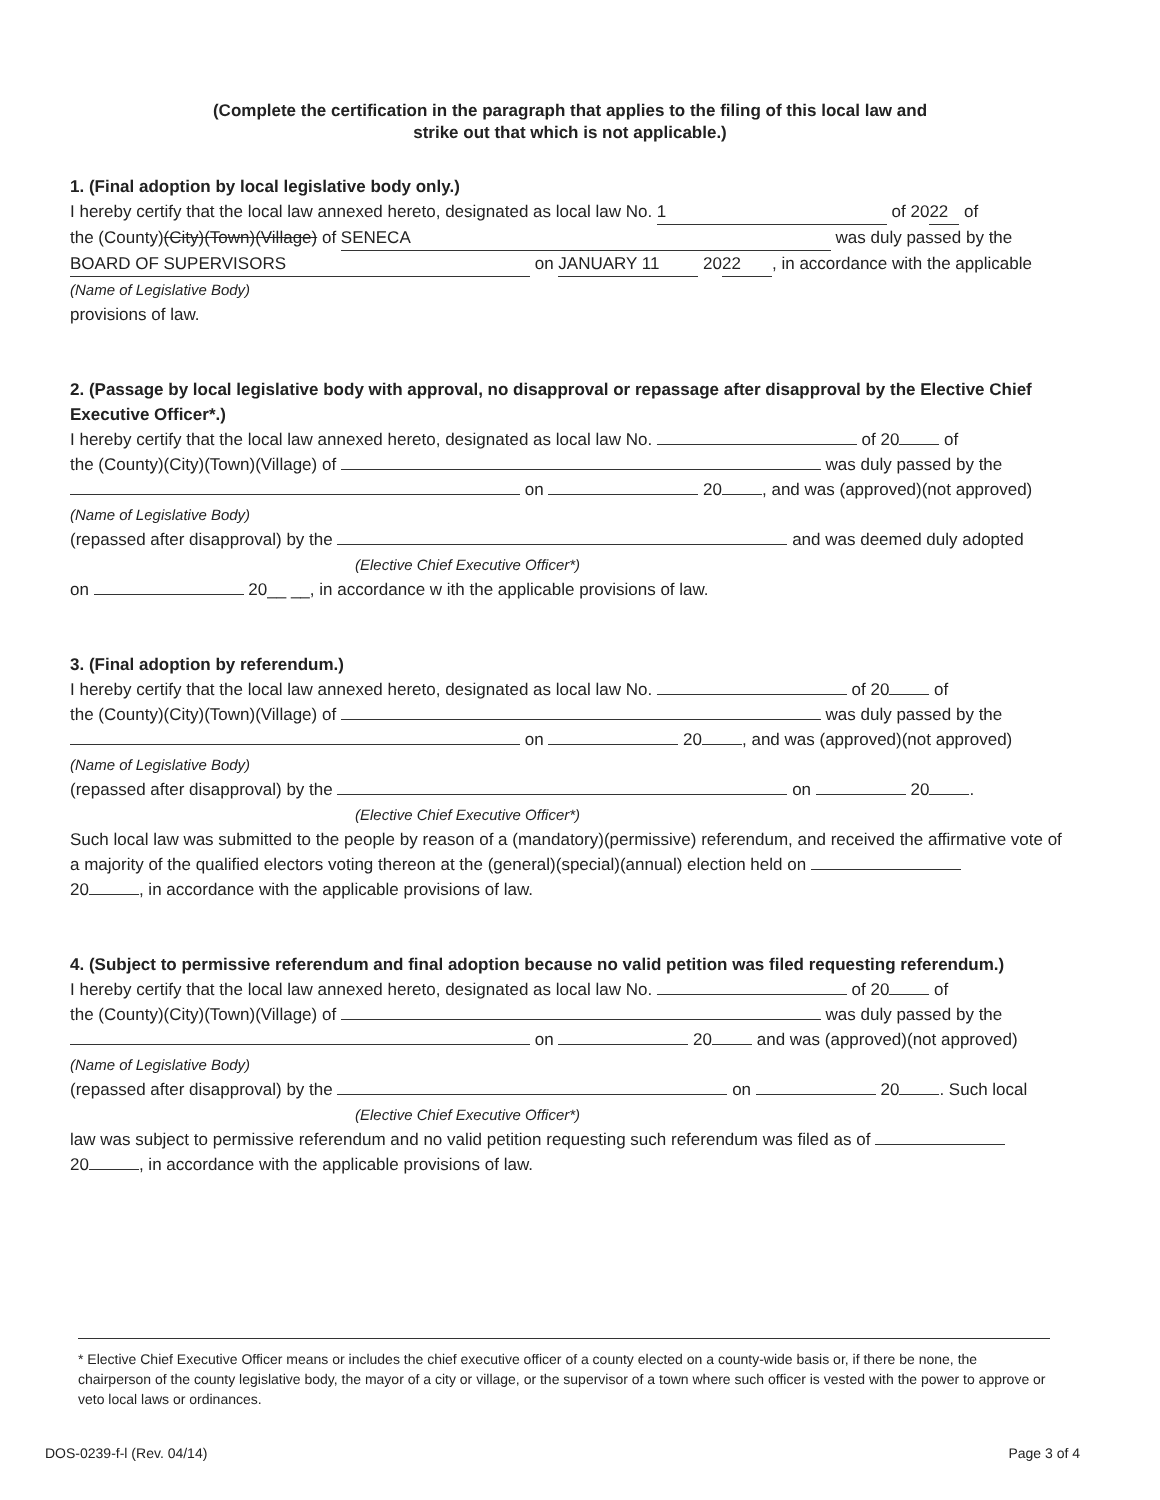(Complete the certification in the paragraph that applies to the filing of this local law and
strike out that which is not applicable.)
1. (Final adoption by local legislative body only.)
I hereby certify that the local law annexed hereto, designated as local law No. 1 of 20 22 of
the (County)(City)(Town)(Village) of SENECA was duly passed by the
BOARD OF SUPERVISORS on JANUARY 11 20 22, in accordance with the applicable
(Name of Legislative Body)
provisions of law.
2. (Passage by local legislative body with approval, no disapproval or repassage after disapproval by the Elective Chief Executive Officer*.)
I hereby certify that the local law annexed hereto, designated as local law No. of 20 of
the (County)(City)(Town)(Village) of was duly passed by the
on 20 , and was (approved)(not approved)
(Name of Legislative Body)
(repassed after disapproval) by the and was deemed duly adopted
(Elective Chief Executive Officer*)
on 20__ __, in accordance w ith the applicable provisions of law.
3. (Final adoption by referendum.)
I hereby certify that the local law annexed hereto, designated as local law No. of 20 of
the (County)(City)(Town)(Village) of was duly passed by the
on 20 , and was (approved)(not approved)
(Name of Legislative Body)
(repassed after disapproval) by the on 20 .
(Elective Chief Executive Officer*)
Such local law was submitted to the people by reason of a (mandatory)(permissive) referendum, and received the affirmative vote of a majority of the qualified electors voting thereon at the (general)(special)(annual) election held on
20 , in accordance with the applicable provisions of law.
4. (Subject to permissive referendum and final adoption because no valid petition was filed requesting referendum.)
I hereby certify that the local law annexed hereto, designated as local law No. of 20 of
the (County)(City)(Town)(Village) of was duly passed by the
on 20 and was (approved)(not approved)
(Name of Legislative Body)
(repassed after disapproval) by the on 20 . Such local
(Elective Chief Executive Officer*)
law was subject to permissive referendum and no valid petition requesting such referendum was filed as of
20 , in accordance with the applicable provisions of law.
* Elective Chief Executive Officer means or includes the chief executive officer of a county elected on a county-wide basis or, if there be none, the chairperson of the county legislative body, the mayor of a city or village, or the supervisor of a town where such officer is vested with the power to approve or veto local laws or ordinances.
DOS-0239-f-l (Rev. 04/14) Page 3 of 4